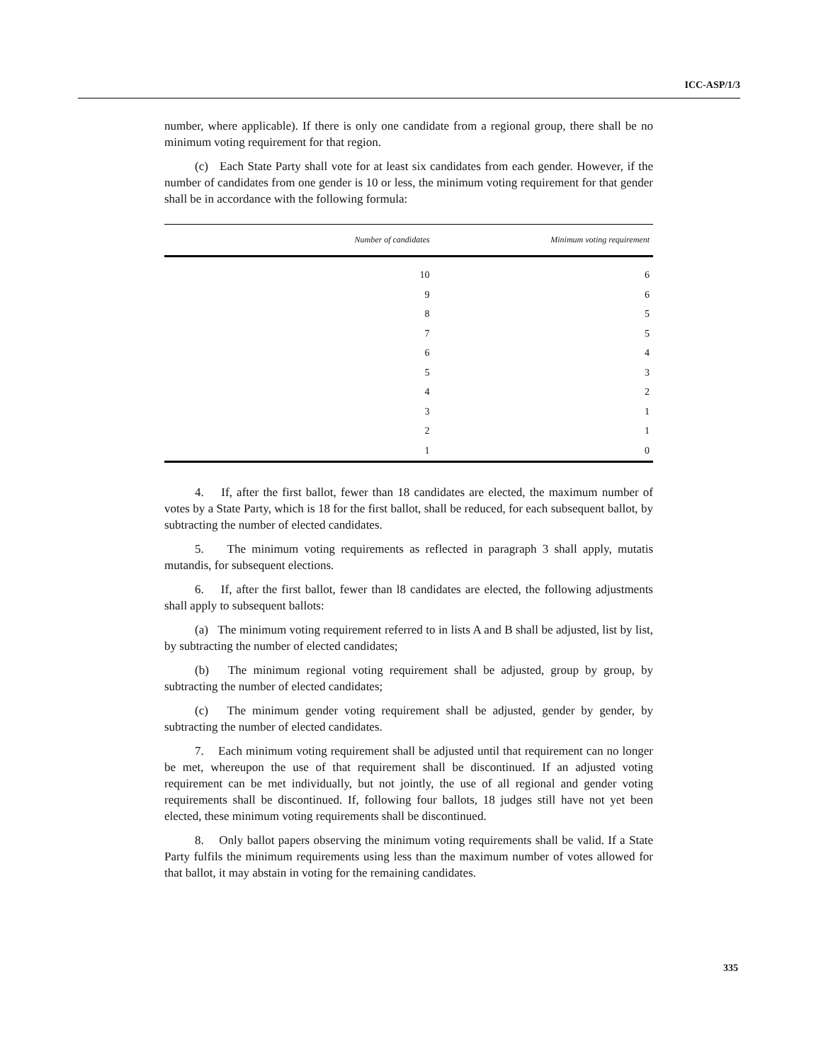ICC-ASP/1/3
number, where applicable). If there is only one candidate from a regional group, there shall be no minimum voting requirement for that region.
(c) Each State Party shall vote for at least six candidates from each gender. However, if the number of candidates from one gender is 10 or less, the minimum voting requirement for that gender shall be in accordance with the following formula:
| Number of candidates | Minimum voting requirement |
| --- | --- |
| 10 | 6 |
| 9 | 6 |
| 8 | 5 |
| 7 | 5 |
| 6 | 4 |
| 5 | 3 |
| 4 | 2 |
| 3 | 1 |
| 2 | 1 |
| 1 | 0 |
4. If, after the first ballot, fewer than 18 candidates are elected, the maximum number of votes by a State Party, which is 18 for the first ballot, shall be reduced, for each subsequent ballot, by subtracting the number of elected candidates.
5. The minimum voting requirements as reflected in paragraph 3 shall apply, mutatis mutandis, for subsequent elections.
6. If, after the first ballot, fewer than l8 candidates are elected, the following adjustments shall apply to subsequent ballots:
(a) The minimum voting requirement referred to in lists A and B shall be adjusted, list by list, by subtracting the number of elected candidates;
(b) The minimum regional voting requirement shall be adjusted, group by group, by subtracting the number of elected candidates;
(c) The minimum gender voting requirement shall be adjusted, gender by gender, by subtracting the number of elected candidates.
7. Each minimum voting requirement shall be adjusted until that requirement can no longer be met, whereupon the use of that requirement shall be discontinued. If an adjusted voting requirement can be met individually, but not jointly, the use of all regional and gender voting requirements shall be discontinued. If, following four ballots, 18 judges still have not yet been elected, these minimum voting requirements shall be discontinued.
8. Only ballot papers observing the minimum voting requirements shall be valid. If a State Party fulfils the minimum requirements using less than the maximum number of votes allowed for that ballot, it may abstain in voting for the remaining candidates.
335